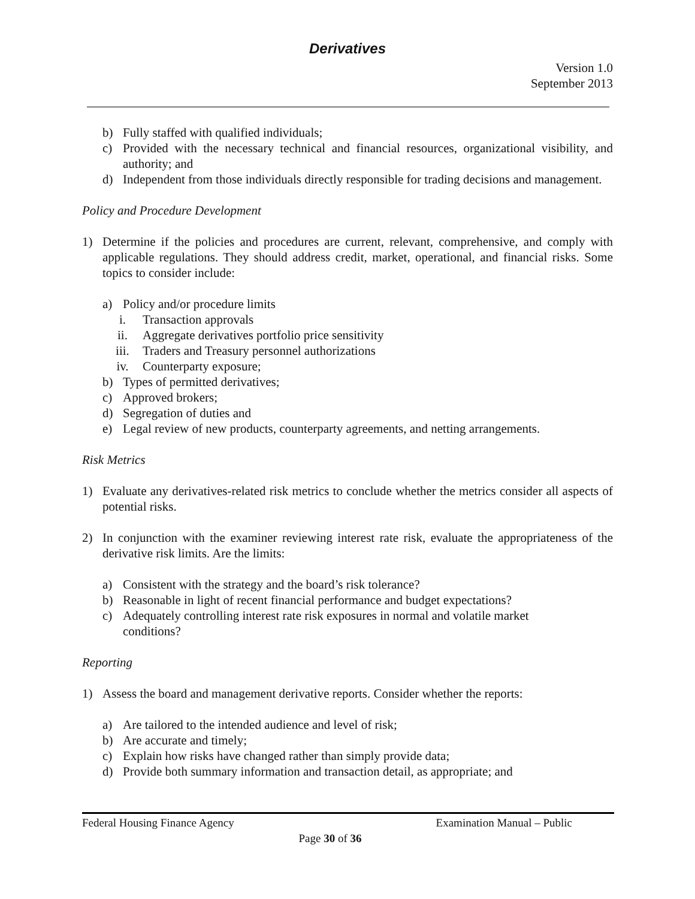Derivatives
Version 1.0
September 2013
b) Fully staffed with qualified individuals;
c) Provided with the necessary technical and financial resources, organizational visibility, and authority; and
d) Independent from those individuals directly responsible for trading decisions and management.
Policy and Procedure Development
1) Determine if the policies and procedures are current, relevant, comprehensive, and comply with applicable regulations. They should address credit, market, operational, and financial risks. Some topics to consider include:
a) Policy and/or procedure limits
i. Transaction approvals
ii. Aggregate derivatives portfolio price sensitivity
iii. Traders and Treasury personnel authorizations
iv. Counterparty exposure;
b) Types of permitted derivatives;
c) Approved brokers;
d) Segregation of duties and
e) Legal review of new products, counterparty agreements, and netting arrangements.
Risk Metrics
1) Evaluate any derivatives-related risk metrics to conclude whether the metrics consider all aspects of potential risks.
2) In conjunction with the examiner reviewing interest rate risk, evaluate the appropriateness of the derivative risk limits. Are the limits:
a) Consistent with the strategy and the board’s risk tolerance?
b) Reasonable in light of recent financial performance and budget expectations?
c) Adequately controlling interest rate risk exposures in normal and volatile market
conditions?
Reporting
1) Assess the board and management derivative reports. Consider whether the reports:
a) Are tailored to the intended audience and level of risk;
b) Are accurate and timely;
c) Explain how risks have changed rather than simply provide data;
d) Provide both summary information and transaction detail, as appropriate; and
Federal Housing Finance Agency Examination Manual – Public
Page 30 of 36